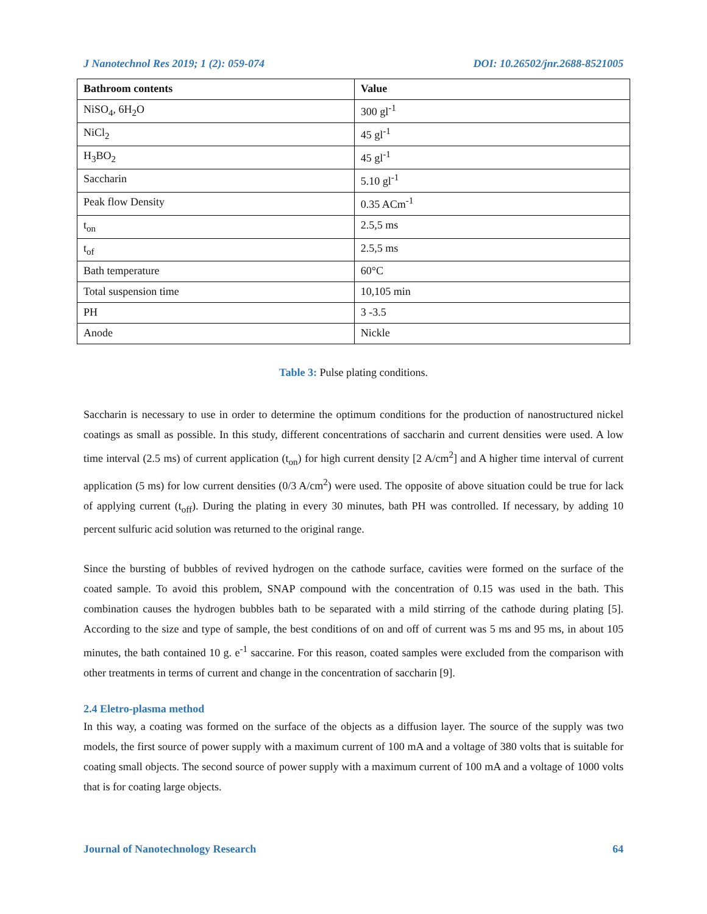J Nanotechnol Res 2019; 1 (2): 059-074 DOI: 10.26502/jnr.2688-8521005
| Bathroom contents | Value |
| --- | --- |
| NiSO<sub>4</sub>, 6H<sub>2</sub>O | 300 gl<sup>-1</sup> |
| NiCl<sub>2</sub> | 45 gl<sup>-1</sup> |
| H<sub>3</sub>BO<sub>2</sub> | 45 gl<sup>-1</sup> |
| Saccharin | 5.10 gl<sup>-1</sup> |
| Peak flow Density | 0.35 ACm<sup>-1</sup> |
| t<sub>on</sub> | 2.5,5 ms |
| t<sub>of</sub> | 2.5,5 ms |
| Bath temperature | 60°C |
| Total suspension time | 10,105 min |
| PH | 3 -3.5 |
| Anode | Nickle |
Table 3: Pulse plating conditions.
Saccharin is necessary to use in order to determine the optimum conditions for the production of nanostructured nickel coatings as small as possible. In this study, different concentrations of saccharin and current densities were used. A low time interval (2.5 ms) of current application (t<sub>on</sub>) for high current density [2 A/cm<sup>2</sup>] and A higher time interval of current application (5 ms) for low current densities (0/3 A/cm<sup>2</sup>) were used. The opposite of above situation could be true for lack of applying current (t<sub>off</sub>). During the plating in every 30 minutes, bath PH was controlled. If necessary, by adding 10 percent sulfuric acid solution was returned to the original range.
Since the bursting of bubbles of revived hydrogen on the cathode surface, cavities were formed on the surface of the coated sample. To avoid this problem, SNAP compound with the concentration of 0.15 was used in the bath. This combination causes the hydrogen bubbles bath to be separated with a mild stirring of the cathode during plating [5]. According to the size and type of sample, the best conditions of on and off of current was 5 ms and 95 ms, in about 105 minutes, the bath contained 10 g. e<sup>-1</sup> saccarine. For this reason, coated samples were excluded from the comparison with other treatments in terms of current and change in the concentration of saccharin [9].
2.4 Eletro-plasma method
In this way, a coating was formed on the surface of the objects as a diffusion layer. The source of the supply was two models, the first source of power supply with a maximum current of 100 mA and a voltage of 380 volts that is suitable for coating small objects. The second source of power supply with a maximum current of 100 mA and a voltage of 1000 volts that is for coating large objects.
Journal of Nanotechnology Research 64